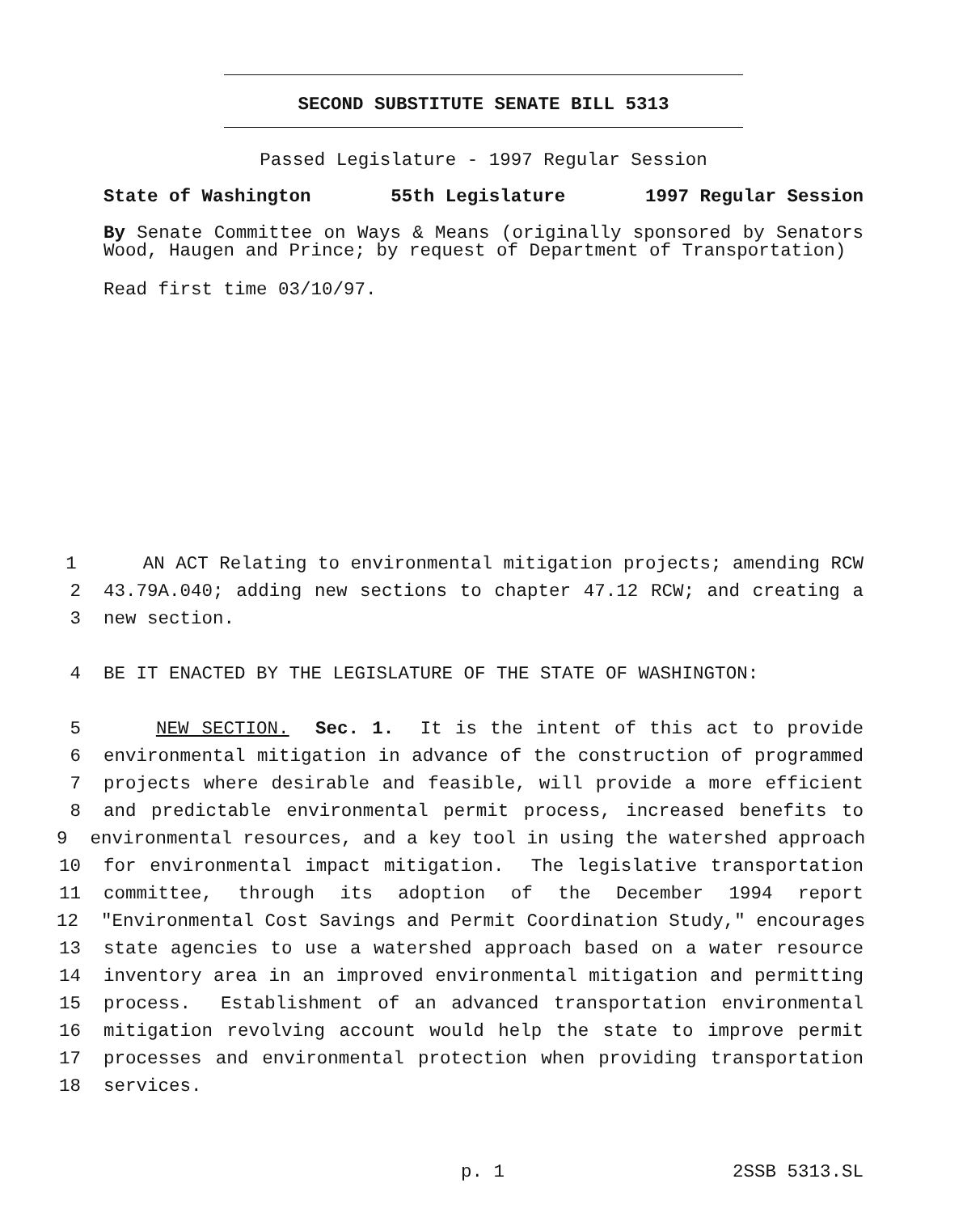SECOND SUBSTITUTE SENATE BILL 5313
Passed Legislature - 1997 Regular Session
State of Washington 55th Legislature 1997 Regular Session
By Senate Committee on Ways & Means (originally sponsored by Senators Wood, Haugen and Prince; by request of Department of Transportation)
Read first time 03/10/97.
1 AN ACT Relating to environmental mitigation projects; amending RCW
2 43.79A.040; adding new sections to chapter 47.12 RCW; and creating a
3 new section.
4 BE IT ENACTED BY THE LEGISLATURE OF THE STATE OF WASHINGTON:
5 NEW SECTION. Sec. 1. It is the intent of this act to provide
6 environmental mitigation in advance of the construction of programmed
7 projects where desirable and feasible, will provide a more efficient
8 and predictable environmental permit process, increased benefits to
9 environmental resources, and a key tool in using the watershed approach
10 for environmental impact mitigation. The legislative transportation
11 committee, through its adoption of the December 1994 report
12 "Environmental Cost Savings and Permit Coordination Study," encourages
13 state agencies to use a watershed approach based on a water resource
14 inventory area in an improved environmental mitigation and permitting
15 process. Establishment of an advanced transportation environmental
16 mitigation revolving account would help the state to improve permit
17 processes and environmental protection when providing transportation
18 services.
p. 1 2SSB 5313.SL